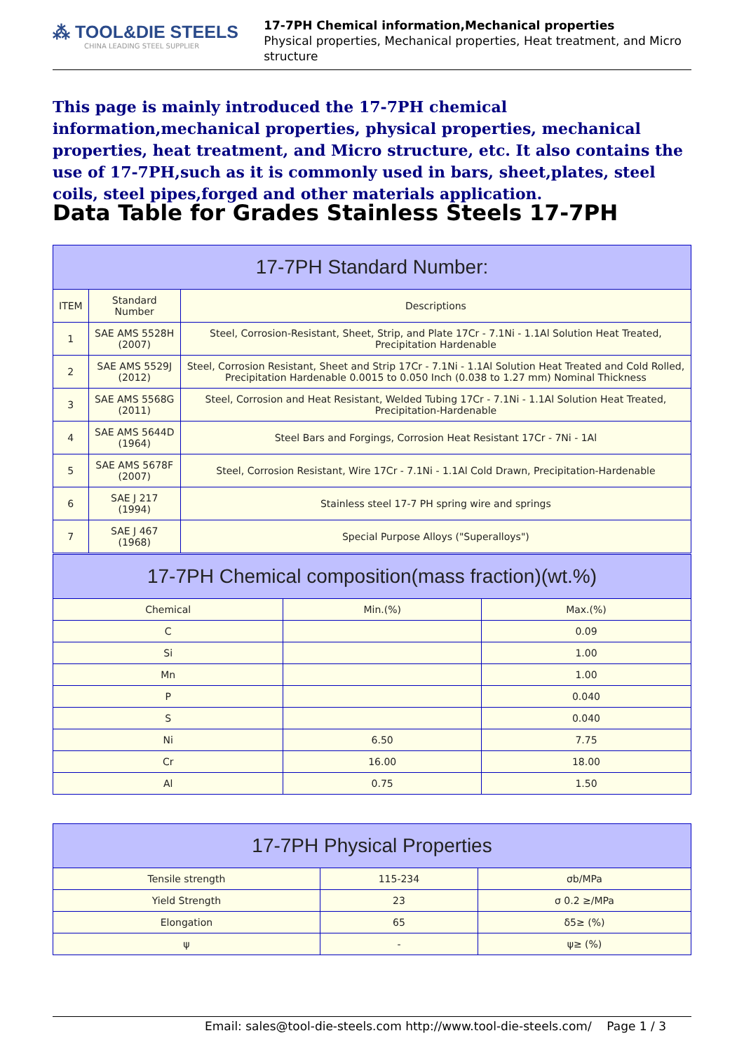⁂ TOOL&DIE STEELS
CHINA LEADING STEEL SUPPLIER
17-7PH Chemical information,Mechanical properties
Physical properties, Mechanical properties, Heat treatment, and Micro structure
This page is mainly introduced the 17-7PH chemical information,mechanical properties, physical properties, mechanical properties, heat treatment, and Micro structure, etc. It also contains the use of 17-7PH,such as it is commonly used in bars, sheet,plates, steel coils, steel pipes,forged and other materials application.
Data Table for Grades Stainless Steels 17-7PH
| 17-7PH Standard Number: | | |
| --- | --- | --- |
| ITEM | Standard Number | Descriptions |
| 1 | SAE AMS 5528H (2007) | Steel, Corrosion-Resistant, Sheet, Strip, and Plate 17Cr - 7.1Ni - 1.1Al Solution Heat Treated, Precipitation Hardenable |
| 2 | SAE AMS 5529J (2012) | Steel, Corrosion Resistant, Sheet and Strip 17Cr - 7.1Ni - 1.1Al Solution Heat Treated and Cold Rolled, Precipitation Hardenable 0.0015 to 0.050 Inch (0.038 to 1.27 mm) Nominal Thickness |
| 3 | SAE AMS 5568G (2011) | Steel, Corrosion and Heat Resistant, Welded Tubing 17Cr - 7.1Ni - 1.1Al Solution Heat Treated, Precipitation-Hardenable |
| 4 | SAE AMS 5644D (1964) | Steel Bars and Forgings, Corrosion Heat Resistant 17Cr - 7Ni - 1Al |
| 5 | SAE AMS 5678F (2007) | Steel, Corrosion Resistant, Wire 17Cr - 7.1Ni - 1.1Al Cold Drawn, Precipitation-Hardenable |
| 6 | SAE J 217 (1994) | Stainless steel 17-7 PH spring wire and springs |
| 7 | SAE J 467 (1968) | Special Purpose Alloys ("Superalloys") |
| 17-7PH Chemical composition(mass fraction)(wt.%) | | |
| --- | --- | --- |
| Chemical | Min.(%) | Max.(%) |
| C | | 0.09 |
| Si | | 1.00 |
| Mn | | 1.00 |
| P | | 0.040 |
| S | | 0.040 |
| Ni | 6.50 | 7.75 |
| Cr | 16.00 | 18.00 |
| Al | 0.75 | 1.50 |
| 17-7PH Physical Properties | | |
| --- | --- | --- |
| Tensile strength | 115-234 | σb/MPa |
| Yield Strength | 23 | σ 0.2 ≥/MPa |
| Elongation | 65 | δ5≥ (%) |
| ψ | - | ψ≥ (%) |
Email: sales@tool-die-steels.com http://www.tool-die-steels.com/ Page 1 / 3